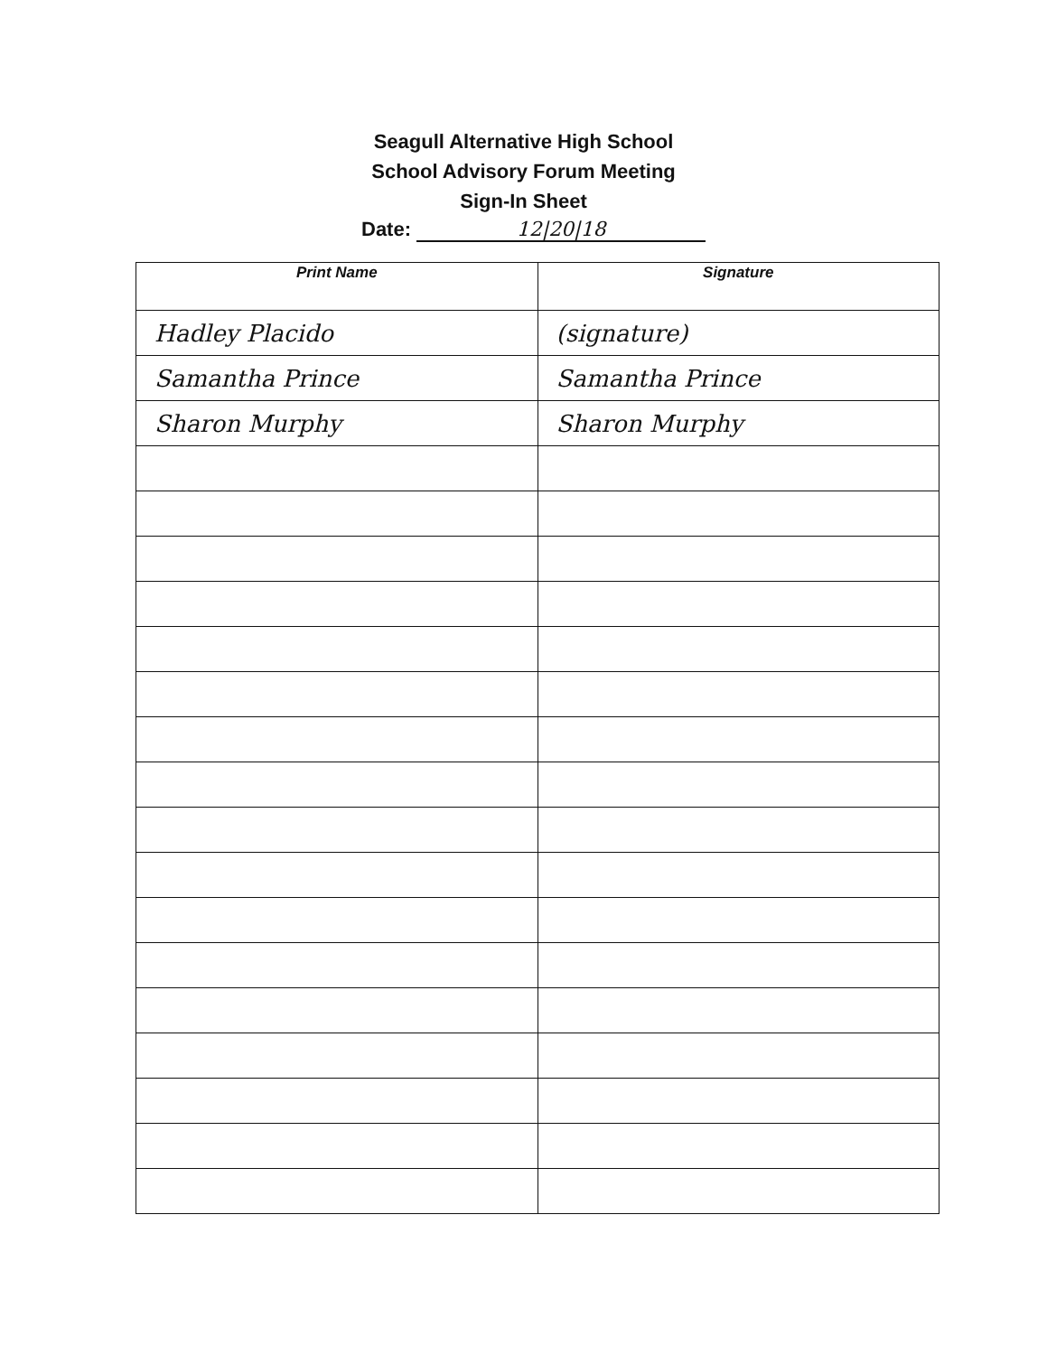Seagull Alternative High School
School Advisory Forum Meeting
Sign-In Sheet
Date: 12|20|18
| Print Name | Signature |
| --- | --- |
| Hadley Placido | (signature) |
| Samantha Prince | Samantha Prince |
| Sharon Murphy | Sharon Murphy |